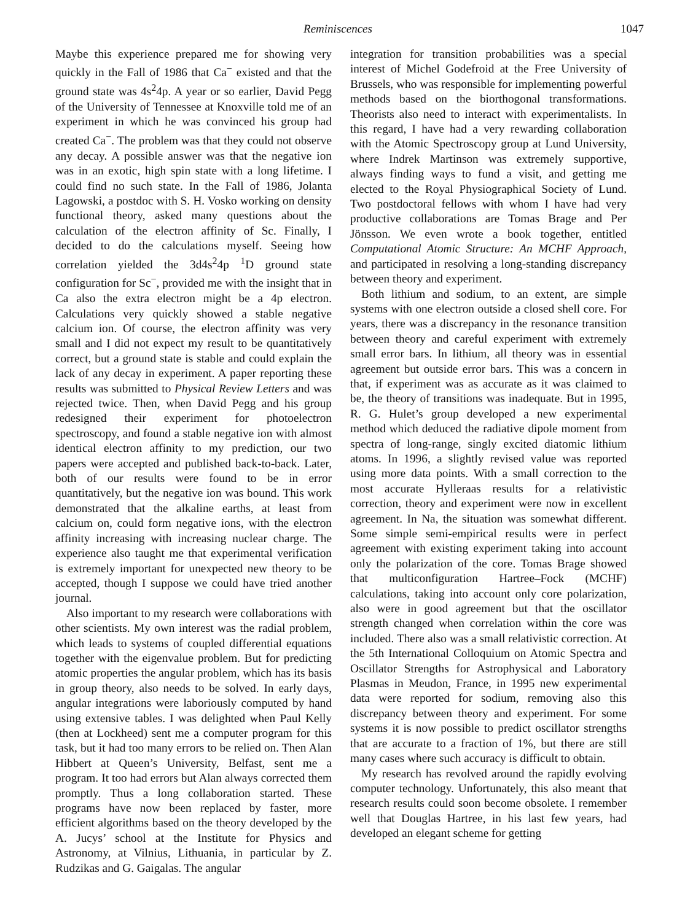Reminiscences 1047
Maybe this experience prepared me for showing very quickly in the Fall of 1986 that Ca<sup>−</sup> existed and that the ground state was 4s<sup>2</sup>4p. A year or so earlier, David Pegg of the University of Tennessee at Knoxville told me of an experiment in which he was convinced his group had created Ca<sup>−</sup>. The problem was that they could not observe any decay. A possible answer was that the negative ion was in an exotic, high spin state with a long lifetime. I could find no such state. In the Fall of 1986, Jolanta Lagowski, a postdoc with S. H. Vosko working on density functional theory, asked many questions about the calculation of the electron affinity of Sc. Finally, I decided to do the calculations myself. Seeing how correlation yielded the 3d4s<sup>2</sup>4p <sup>1</sup>D ground state configuration for Sc<sup>−</sup>, provided me with the insight that in Ca also the extra electron might be a 4p electron. Calculations very quickly showed a stable negative calcium ion. Of course, the electron affinity was very small and I did not expect my result to be quantitatively correct, but a ground state is stable and could explain the lack of any decay in experiment. A paper reporting these results was submitted to Physical Review Letters and was rejected twice. Then, when David Pegg and his group redesigned their experiment for photoelectron spectroscopy, and found a stable negative ion with almost identical electron affinity to my prediction, our two papers were accepted and published back-to-back. Later, both of our results were found to be in error quantitatively, but the negative ion was bound. This work demonstrated that the alkaline earths, at least from calcium on, could form negative ions, with the electron affinity increasing with increasing nuclear charge. The experience also taught me that experimental verification is extremely important for unexpected new theory to be accepted, though I suppose we could have tried another journal.
Also important to my research were collaborations with other scientists. My own interest was the radial problem, which leads to systems of coupled differential equations together with the eigenvalue problem. But for predicting atomic properties the angular problem, which has its basis in group theory, also needs to be solved. In early days, angular integrations were laboriously computed by hand using extensive tables. I was delighted when Paul Kelly (then at Lockheed) sent me a computer program for this task, but it had too many errors to be relied on. Then Alan Hibbert at Queen’s University, Belfast, sent me a program. It too had errors but Alan always corrected them promptly. Thus a long collaboration started. These programs have now been replaced by faster, more efficient algorithms based on the theory developed by the A. Jucys’ school at the Institute for Physics and Astronomy, at Vilnius, Lithuania, in particular by Z. Rudzikas and G. Gaigalas. The angular
integration for transition probabilities was a special interest of Michel Godefroid at the Free University of Brussels, who was responsible for implementing powerful methods based on the biorthogonal transformations. Theorists also need to interact with experimentalists. In this regard, I have had a very rewarding collaboration with the Atomic Spectroscopy group at Lund University, where Indrek Martinson was extremely supportive, always finding ways to fund a visit, and getting me elected to the Royal Physiographical Society of Lund. Two postdoctoral fellows with whom I have had very productive collaborations are Tomas Brage and Per Jönsson. We even wrote a book together, entitled Computational Atomic Structure: An MCHF Approach, and participated in resolving a long-standing discrepancy between theory and experiment.
Both lithium and sodium, to an extent, are simple systems with one electron outside a closed shell core. For years, there was a discrepancy in the resonance transition between theory and careful experiment with extremely small error bars. In lithium, all theory was in essential agreement but outside error bars. This was a concern in that, if experiment was as accurate as it was claimed to be, the theory of transitions was inadequate. But in 1995, R. G. Hulet’s group developed a new experimental method which deduced the radiative dipole moment from spectra of long-range, singly excited diatomic lithium atoms. In 1996, a slightly revised value was reported using more data points. With a small correction to the most accurate Hylleraas results for a relativistic correction, theory and experiment were now in excellent agreement. In Na, the situation was somewhat different. Some simple semi-empirical results were in perfect agreement with existing experiment taking into account only the polarization of the core. Tomas Brage showed that multiconfiguration Hartree–Fock (MCHF) calculations, taking into account only core polarization, also were in good agreement but that the oscillator strength changed when correlation within the core was included. There also was a small relativistic correction. At the 5th International Colloquium on Atomic Spectra and Oscillator Strengths for Astrophysical and Laboratory Plasmas in Meudon, France, in 1995 new experimental data were reported for sodium, removing also this discrepancy between theory and experiment. For some systems it is now possible to predict oscillator strengths that are accurate to a fraction of 1%, but there are still many cases where such accuracy is difficult to obtain.
My research has revolved around the rapidly evolving computer technology. Unfortunately, this also meant that research results could soon become obsolete. I remember well that Douglas Hartree, in his last few years, had developed an elegant scheme for getting